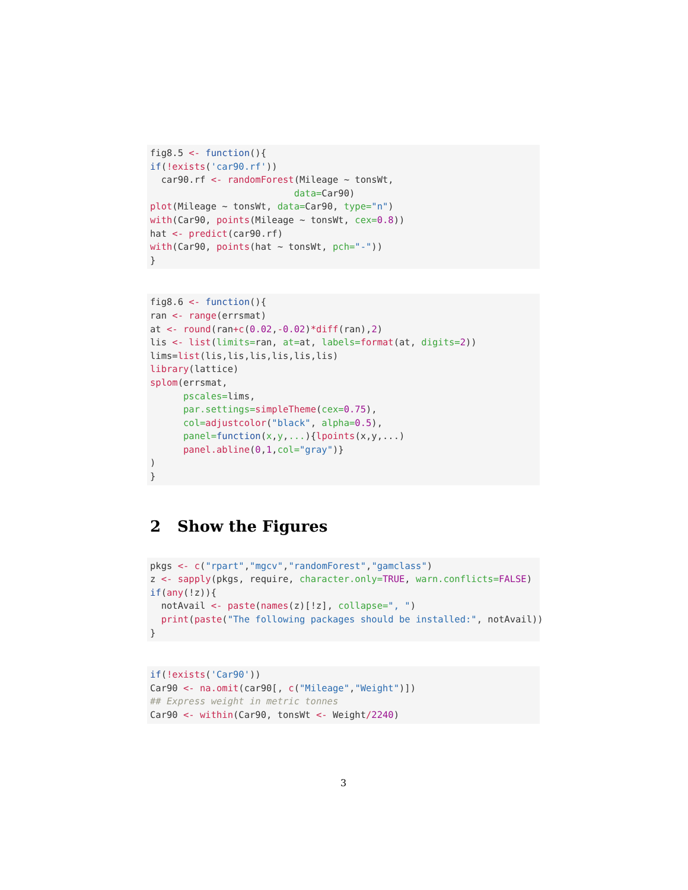fig8.5 <- function(){
if(!exists('car90.rf'))
  car90.rf <- randomForest(Mileage ~ tonsWt,
                          data=Car90)
plot(Mileage ~ tonsWt, data=Car90, type="n")
with(Car90, points(Mileage ~ tonsWt, cex=0.8))
hat <- predict(car90.rf)
with(Car90, points(hat ~ tonsWt, pch="-"))
}
fig8.6 <- function(){
ran <- range(errsmat)
at <- round(ran+c(0.02,-0.02)*diff(ran),2)
lis <- list(limits=ran, at=at, labels=format(at, digits=2))
lims=list(lis,lis,lis,lis,lis,lis)
library(lattice)
splom(errsmat,
      pscales=lims,
      par.settings=simpleTheme(cex=0.75),
      col=adjustcolor("black", alpha=0.5),
      panel=function(x,y,...){lpoints(x,y,...)
      panel.abline(0,1,col="gray")}
)
}
2 Show the Figures
pkgs <- c("rpart","mgcv","randomForest","gamclass")
z <- sapply(pkgs, require, character.only=TRUE, warn.conflicts=FALSE)
if(any(!z)){
  notAvail <- paste(names(z)[!z], collapse=", ")
  print(paste("The following packages should be installed:", notAvail))
}
if(!exists('Car90'))
Car90 <- na.omit(car90[, c("Mileage","Weight")])
## Express weight in metric tonnes
Car90 <- within(Car90, tonsWt <- Weight/2240)
3